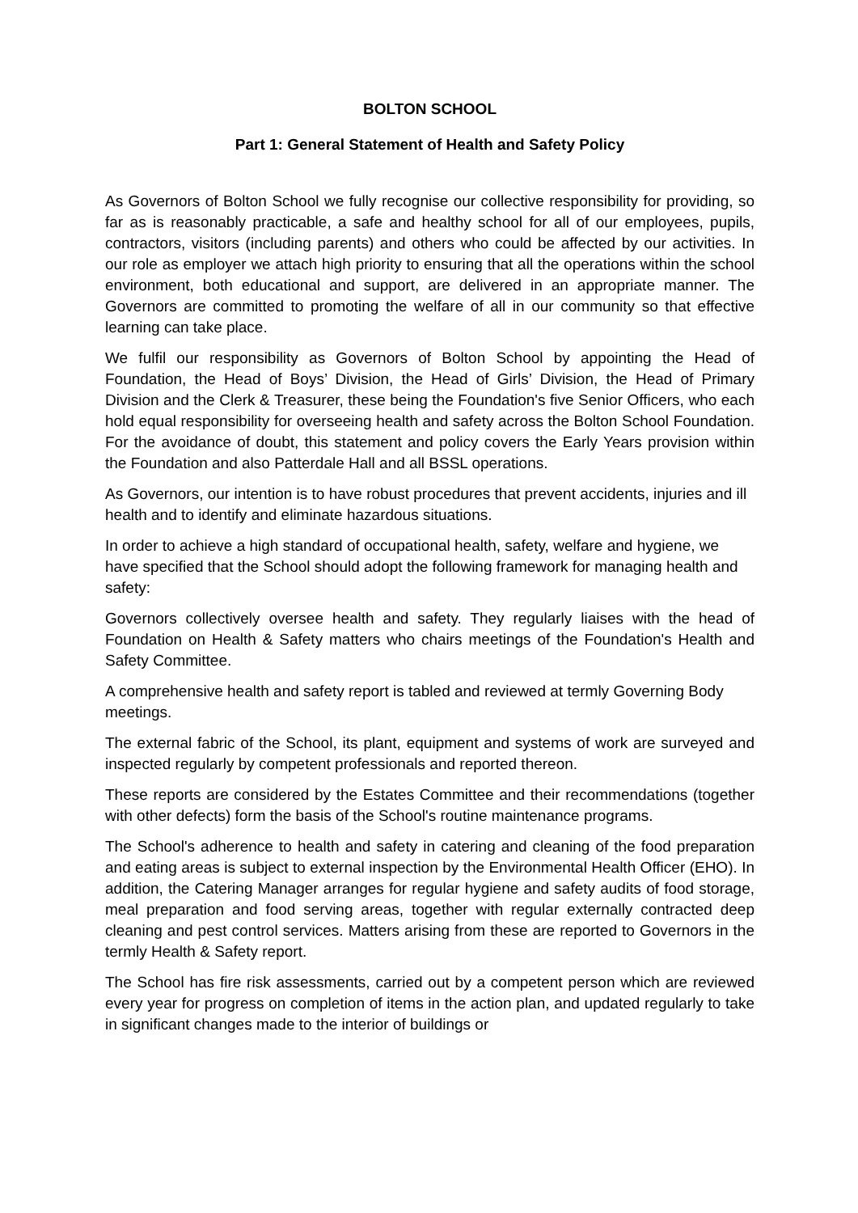BOLTON SCHOOL
Part 1: General Statement of Health and Safety Policy
As Governors of Bolton School we fully recognise our collective responsibility for providing, so far as is reasonably practicable, a safe and healthy school for all of our employees, pupils, contractors, visitors (including parents) and others who could be affected by our activities. In our role as employer we attach high priority to ensuring that all the operations within the school environment, both educational and support, are delivered in an appropriate manner. The Governors are committed to promoting the welfare of all in our community so that effective learning can take place.
We fulfil our responsibility as Governors of Bolton School by appointing the Head of Foundation, the Head of Boys’ Division, the Head of Girls’ Division, the Head of Primary Division and the Clerk & Treasurer, these being the Foundation's five Senior Officers, who each hold equal responsibility for overseeing health and safety across the Bolton School Foundation. For the avoidance of doubt, this statement and policy covers the Early Years provision within the Foundation and also Patterdale Hall and all BSSL operations.
As Governors, our intention is to have robust procedures that prevent accidents, injuries and ill health and to identify and eliminate hazardous situations.
In order to achieve a high standard of occupational health, safety, welfare and hygiene, we have specified that the School should adopt the following framework for managing health and safety:
Governors collectively oversee health and safety. They regularly liaises with the head of Foundation on Health & Safety matters who chairs meetings of the Foundation's Health and Safety Committee.
A comprehensive health and safety report is tabled and reviewed at termly Governing Body meetings.
The external fabric of the School, its plant, equipment and systems of work are surveyed and inspected regularly by competent professionals and reported thereon.
These reports are considered by the Estates Committee and their recommendations (together with other defects) form the basis of the School's routine maintenance programs.
The School's adherence to health and safety in catering and cleaning of the food preparation and eating areas is subject to external inspection by the Environmental Health Officer (EHO). In addition, the Catering Manager arranges for regular hygiene and safety audits of food storage, meal preparation and food serving areas, together with regular externally contracted deep cleaning and pest control services. Matters arising from these are reported to Governors in the termly Health & Safety report.
The School has fire risk assessments, carried out by a competent person which are reviewed every year for progress on completion of items in the action plan, and updated regularly to take in significant changes made to the interior of buildings or